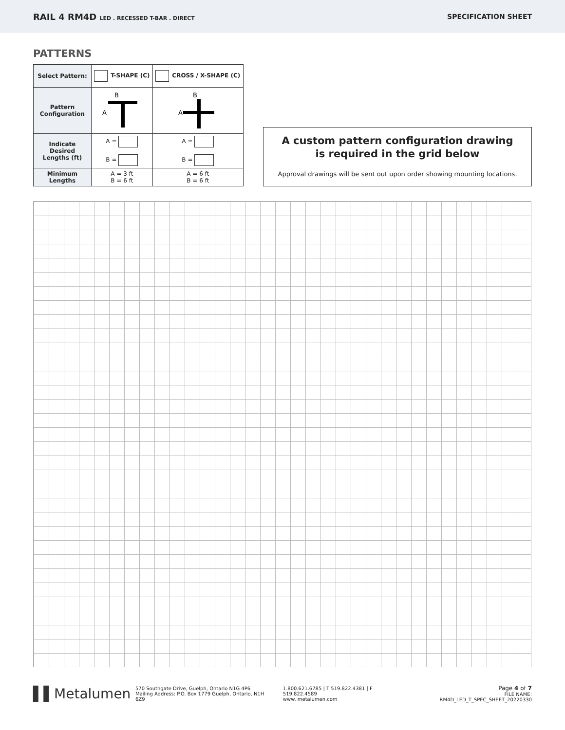RAIL 4 RM4D LED . RECESSED T-BAR . DIRECT
SPECIFICATION SHEET
PATTERNS
| Select Pattern: | T-SHAPE (C) | CROSS / X-SHAPE (C) |
| Pattern Configuration | B A | B A |
| Indicate Desired Lengths (ft) | A = B = | A = B = |
| Minimum Lengths | A = 3 ft B = 6 ft | A = 6 ft B = 6 ft |
A custom pattern configuration drawing
is required in the grid below
Approval drawings will be sent out upon order showing mounting locations.
▌▌Metalumen
570 Southgate Drive, Guelph, Ontario N1G 4P6
Mailing Address: P.O. Box 1779 Guelph, Ontario, N1H 6Z9
1.800.621.6785 | T 519.822.4381 | F 519.822.4589
www. metalumen.com
Page 4 of 7
FILE NAME: RM4D_LED_T_SPEC_SHEET_20220330